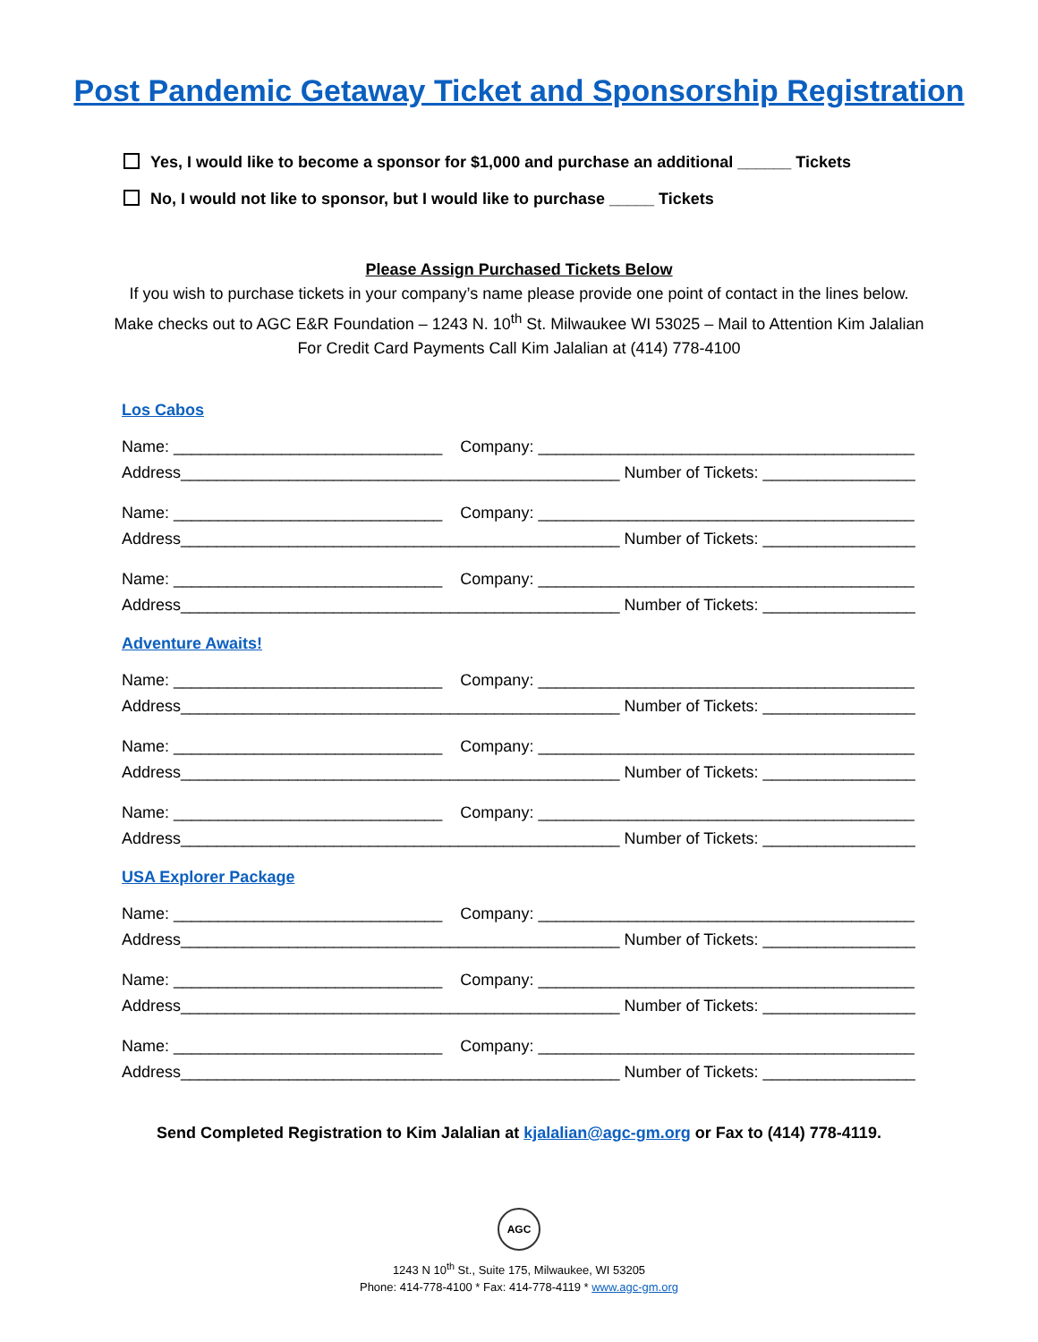Post Pandemic Getaway Ticket and Sponsorship Registration
Yes, I would like to become a sponsor for $1,000 and purchase an additional ______ Tickets
No, I would not like to sponsor, but I would like to purchase _____ Tickets
Please Assign Purchased Tickets Below
If you wish to purchase tickets in your company’s name please provide one point of contact in the lines below.
Make checks out to AGC E&R Foundation – 1243 N. 10<sup>th</sup> St. Milwaukee WI 53025 – Mail to Attention Kim Jalalian
For Credit Card Payments Call Kim Jalalian at (414) 778-4100
Los Cabos
Name: ______________________________ Company: __________________________________________
Address_________________________________________________ Number of Tickets: _________________
Name: ______________________________ Company: __________________________________________
Address_________________________________________________ Number of Tickets: _________________
Name: ______________________________ Company: __________________________________________
Address_________________________________________________ Number of Tickets: _________________
Adventure Awaits!
Name: ______________________________ Company: __________________________________________
Address_________________________________________________ Number of Tickets: _________________
Name: ______________________________ Company: __________________________________________
Address_________________________________________________ Number of Tickets: _________________
Name: ______________________________ Company: __________________________________________
Address_________________________________________________ Number of Tickets: _________________
USA Explorer Package
Name: ______________________________ Company: __________________________________________
Address_________________________________________________ Number of Tickets: _________________
Name: ______________________________ Company: __________________________________________
Address_________________________________________________ Number of Tickets: _________________
Name: ______________________________ Company: __________________________________________
Address_________________________________________________ Number of Tickets: _________________
Send Completed Registration to Kim Jalalian at kjalalian@agc-gm.org or Fax to (414) 778-4119.
AGC
1243 N 10<sup>th</sup> St., Suite 175, Milwaukee, WI 53205
Phone: 414-778-4100 * Fax: 414-778-4119 * www.agc-gm.org